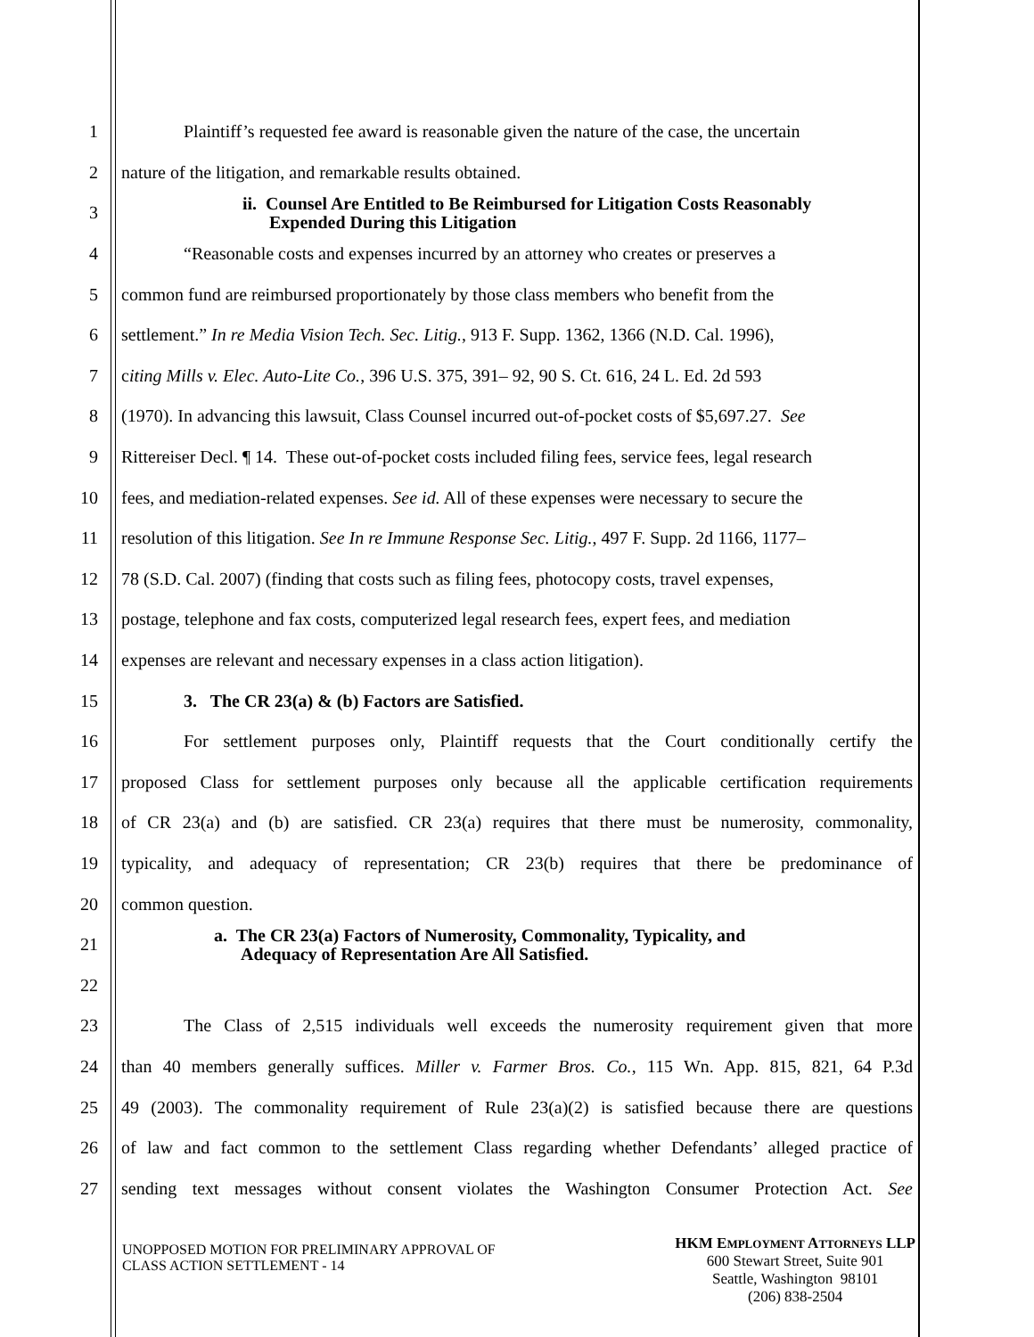1 Plaintiff’s requested fee award is reasonable given the nature of the case, the uncertain
2 nature of the litigation, and remarkable results obtained.
3 ii. Counsel Are Entitled to Be Reimbursed for Litigation Costs Reasonably
Expended During this Litigation
4 “Reasonable costs and expenses incurred by an attorney who creates or preserves a
5 common fund are reimbursed proportionately by those class members who benefit from the
6 settlement.” In re Media Vision Tech. Sec. Litig., 913 F. Supp. 1362, 1366 (N.D. Cal. 1996),
7 citing Mills v. Elec. Auto-Lite Co., 396 U.S. 375, 391– 92, 90 S. Ct. 616, 24 L. Ed. 2d 593
8 (1970). In advancing this lawsuit, Class Counsel incurred out-of-pocket costs of $5,697.27. See
9 Rittereiser Decl. ¶ 14. These out-of-pocket costs included filing fees, service fees, legal research
10 fees, and mediation-related expenses. See id. All of these expenses were necessary to secure the
11 resolution of this litigation. See In re Immune Response Sec. Litig., 497 F. Supp. 2d 1166, 1177–
12 78 (S.D. Cal. 2007) (finding that costs such as filing fees, photocopy costs, travel expenses,
13 postage, telephone and fax costs, computerized legal research fees, expert fees, and mediation
14 expenses are relevant and necessary expenses in a class action litigation).
15 3. The CR 23(a) & (b) Factors are Satisfied.
16 For settlement purposes only, Plaintiff requests that the Court conditionally certify the
17 proposed Class for settlement purposes only because all the applicable certification requirements
18 of CR 23(a) and (b) are satisfied. CR 23(a) requires that there must be numerosity, commonality,
19 typicality, and adequacy of representation; CR 23(b) requires that there be predominance of
20 common question.
21 a. The CR 23(a) Factors of Numerosity, Commonality, Typicality, and
Adequacy of Representation Are All Satisfied.
22
23 The Class of 2,515 individuals well exceeds the numerosity requirement given that more
24 than 40 members generally suffices. Miller v. Farmer Bros. Co., 115 Wn. App. 815, 821, 64 P.3d
25 49 (2003). The commonality requirement of Rule 23(a)(2) is satisfied because there are questions
26 of law and fact common to the settlement Class regarding whether Defendants’ alleged practice of
27 sending text messages without consent violates the Washington Consumer Protection Act. See
UNOPPOSED MOTION FOR PRELIMINARY APPROVAL OF
CLASS ACTION SETTLEMENT - 14
HKM EMPLOYMENT ATTORNEYS LLP
600 Stewart Street, Suite 901
Seattle, Washington 98101
(206) 838-2504